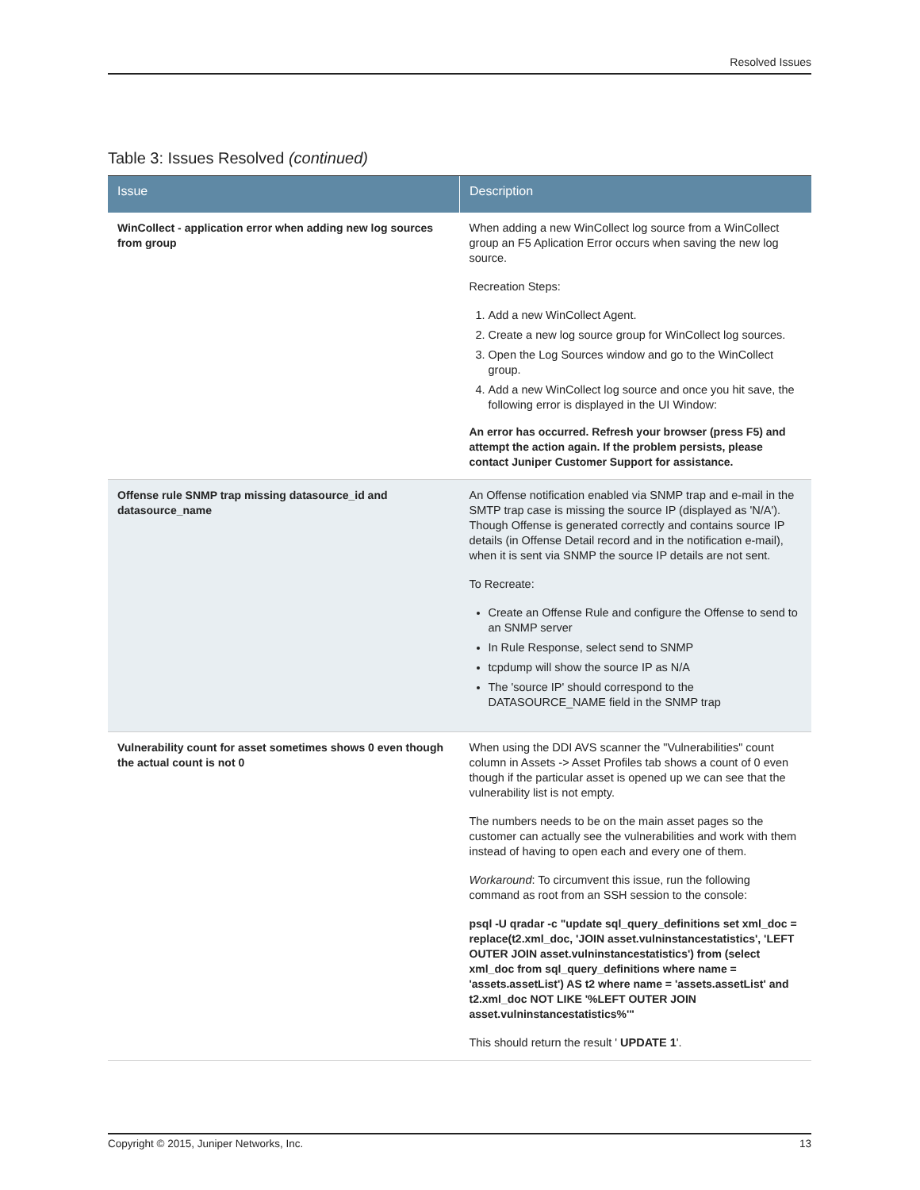Resolved Issues
Table 3: Issues Resolved (continued)
| Issue | Description |
| --- | --- |
| WinCollect - application error when adding new log sources from group | When adding a new WinCollect log source from a WinCollect group an F5 Aplication Error occurs when saving the new log source. Recreation Steps: 1. Add a new WinCollect Agent. 2. Create a new log source group for WinCollect log sources. 3. Open the Log Sources window and go to the WinCollect group. 4. Add a new WinCollect log source and once you hit save, the following error is displayed in the UI Window: An error has occurred. Refresh your browser (press F5) and attempt the action again. If the problem persists, please contact Juniper Customer Support for assistance. |
| Offense rule SNMP trap missing datasource_id and datasource_name | An Offense notification enabled via SNMP trap and e-mail in the SMTP trap case is missing the source IP (displayed as 'N/A'). Though Offense is generated correctly and contains source IP details (in Offense Detail record and in the notification e-mail), when it is sent via SNMP the source IP details are not sent. To Recreate: Create an Offense Rule and configure the Offense to send to an SNMP server In Rule Response, select send to SNMP tcpdump will show the source IP as N/A The 'source IP' should correspond to the DATASOURCE_NAME field in the SNMP trap |
| Vulnerability count for asset sometimes shows 0 even though the actual count is not 0 | When using the DDI AVS scanner the "Vulnerabilities" count column in Assets -> Asset Profiles tab shows a count of 0 even though if the particular asset is opened up we can see that the vulnerability list is not empty. The numbers needs to be on the main asset pages so the customer can actually see the vulnerabilities and work with them instead of having to open each and every one of them. Workaround : To circumvent this issue, run the following command as root from an SSH session to the console: psql -U qradar -c "update sql_query_definitions set xml_doc = replace(t2.xml_doc, 'JOIN asset.vulninstancestatistics', 'LEFT OUTER JOIN asset.vulninstancestatistics') from (select xml_doc from sql_query_definitions where name = 'assets.assetList') AS t2 where name = 'assets.assetList' and t2.xml_doc NOT LIKE '%LEFT OUTER JOIN asset.vulninstancestatistics%'" This should return the result ' UPDATE 1 '. |
Copyright © 2015, Juniper Networks, Inc. 13